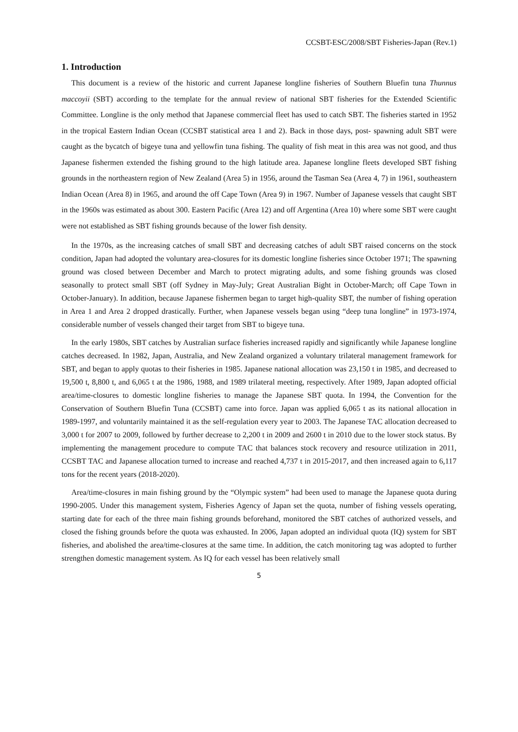CCSBT-ESC/2008/SBT Fisheries-Japan (Rev.1)
1. Introduction
This document is a review of the historic and current Japanese longline fisheries of Southern Bluefin tuna Thunnus maccoyii (SBT) according to the template for the annual review of national SBT fisheries for the Extended Scientific Committee. Longline is the only method that Japanese commercial fleet has used to catch SBT. The fisheries started in 1952 in the tropical Eastern Indian Ocean (CCSBT statistical area 1 and 2). Back in those days, post- spawning adult SBT were caught as the bycatch of bigeye tuna and yellowfin tuna fishing. The quality of fish meat in this area was not good, and thus Japanese fishermen extended the fishing ground to the high latitude area. Japanese longline fleets developed SBT fishing grounds in the northeastern region of New Zealand (Area 5) in 1956, around the Tasman Sea (Area 4, 7) in 1961, southeastern Indian Ocean (Area 8) in 1965, and around the off Cape Town (Area 9) in 1967. Number of Japanese vessels that caught SBT in the 1960s was estimated as about 300. Eastern Pacific (Area 12) and off Argentina (Area 10) where some SBT were caught were not established as SBT fishing grounds because of the lower fish density.
In the 1970s, as the increasing catches of small SBT and decreasing catches of adult SBT raised concerns on the stock condition, Japan had adopted the voluntary area-closures for its domestic longline fisheries since October 1971; The spawning ground was closed between December and March to protect migrating adults, and some fishing grounds was closed seasonally to protect small SBT (off Sydney in May-July; Great Australian Bight in October-March; off Cape Town in October-January). In addition, because Japanese fishermen began to target high-quality SBT, the number of fishing operation in Area 1 and Area 2 dropped drastically. Further, when Japanese vessels began using “deep tuna longline” in 1973-1974, considerable number of vessels changed their target from SBT to bigeye tuna.
In the early 1980s, SBT catches by Australian surface fisheries increased rapidly and significantly while Japanese longline catches decreased. In 1982, Japan, Australia, and New Zealand organized a voluntary trilateral management framework for SBT, and began to apply quotas to their fisheries in 1985. Japanese national allocation was 23,150 t in 1985, and decreased to 19,500 t, 8,800 t, and 6,065 t at the 1986, 1988, and 1989 trilateral meeting, respectively. After 1989, Japan adopted official area/time-closures to domestic longline fisheries to manage the Japanese SBT quota. In 1994, the Convention for the Conservation of Southern Bluefin Tuna (CCSBT) came into force. Japan was applied 6,065 t as its national allocation in 1989-1997, and voluntarily maintained it as the self-regulation every year to 2003. The Japanese TAC allocation decreased to 3,000 t for 2007 to 2009, followed by further decrease to 2,200 t in 2009 and 2600 t in 2010 due to the lower stock status. By implementing the management procedure to compute TAC that balances stock recovery and resource utilization in 2011, CCSBT TAC and Japanese allocation turned to increase and reached 4,737 t in 2015-2017, and then increased again to 6,117 tons for the recent years (2018-2020).
Area/time-closures in main fishing ground by the “Olympic system” had been used to manage the Japanese quota during 1990-2005. Under this management system, Fisheries Agency of Japan set the quota, number of fishing vessels operating, starting date for each of the three main fishing grounds beforehand, monitored the SBT catches of authorized vessels, and closed the fishing grounds before the quota was exhausted. In 2006, Japan adopted an individual quota (IQ) system for SBT fisheries, and abolished the area/time-closures at the same time. In addition, the catch monitoring tag was adopted to further strengthen domestic management system. As IQ for each vessel has been relatively small
5